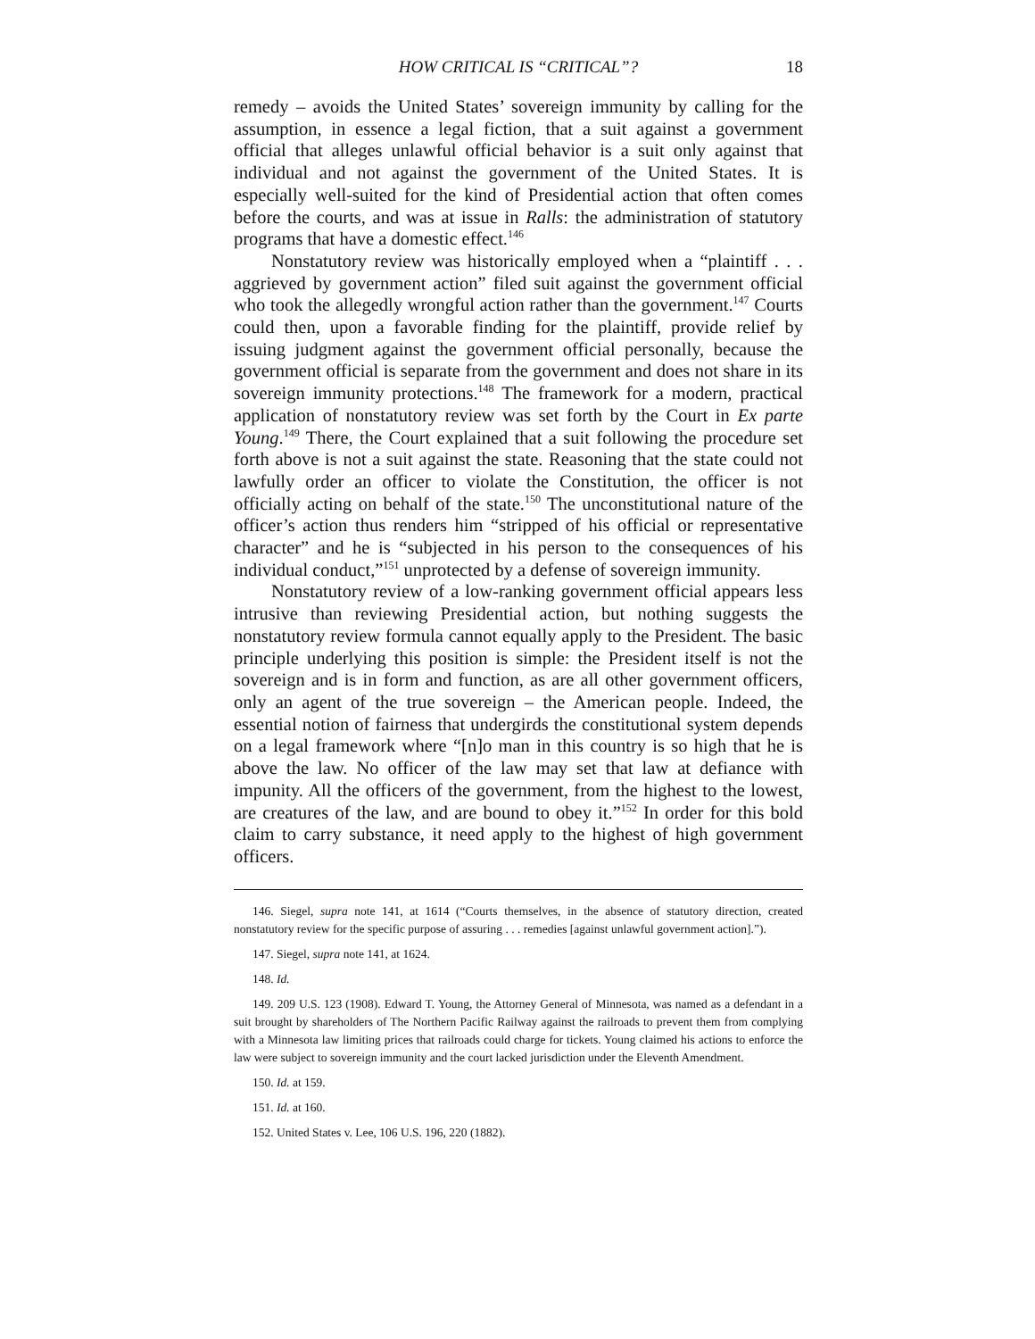HOW CRITICAL IS “CRITICAL”? 18
remedy – avoids the United States’ sovereign immunity by calling for the assumption, in essence a legal fiction, that a suit against a government official that alleges unlawful official behavior is a suit only against that individual and not against the government of the United States. It is especially well-suited for the kind of Presidential action that often comes before the courts, and was at issue in Ralls: the administration of statutory programs that have a domestic effect.<sup>146</sup>
Nonstatutory review was historically employed when a “plaintiff . . . aggrieved by government action” filed suit against the government official who took the allegedly wrongful action rather than the government.<sup>147</sup> Courts could then, upon a favorable finding for the plaintiff, provide relief by issuing judgment against the government official personally, because the government official is separate from the government and does not share in its sovereign immunity protections.<sup>148</sup> The framework for a modern, practical application of nonstatutory review was set forth by the Court in Ex parte Young.<sup>149</sup> There, the Court explained that a suit following the procedure set forth above is not a suit against the state. Reasoning that the state could not lawfully order an officer to violate the Constitution, the officer is not officially acting on behalf of the state.<sup>150</sup> The unconstitutional nature of the officer’s action thus renders him “stripped of his official or representative character” and he is “subjected in his person to the consequences of his individual conduct,”<sup>151</sup> unprotected by a defense of sovereign immunity.
Nonstatutory review of a low-ranking government official appears less intrusive than reviewing Presidential action, but nothing suggests the nonstatutory review formula cannot equally apply to the President. The basic principle underlying this position is simple: the President itself is not the sovereign and is in form and function, as are all other government officers, only an agent of the true sovereign – the American people. Indeed, the essential notion of fairness that undergirds the constitutional system depends on a legal framework where “[n]o man in this country is so high that he is above the law. No officer of the law may set that law at defiance with impunity. All the officers of the government, from the highest to the lowest, are creatures of the law, and are bound to obey it.”<sup>152</sup> In order for this bold claim to carry substance, it need apply to the highest of high government officers.
146. Siegel, supra note 141, at 1614 (“Courts themselves, in the absence of statutory direction, created nonstatutory review for the specific purpose of assuring . . . remedies [against unlawful government action].”).
147. Siegel, supra note 141, at 1624.
148. Id.
149. 209 U.S. 123 (1908). Edward T. Young, the Attorney General of Minnesota, was named as a defendant in a suit brought by shareholders of The Northern Pacific Railway against the railroads to prevent them from complying with a Minnesota law limiting prices that railroads could charge for tickets. Young claimed his actions to enforce the law were subject to sovereign immunity and the court lacked jurisdiction under the Eleventh Amendment.
150. Id. at 159.
151. Id. at 160.
152. United States v. Lee, 106 U.S. 196, 220 (1882).